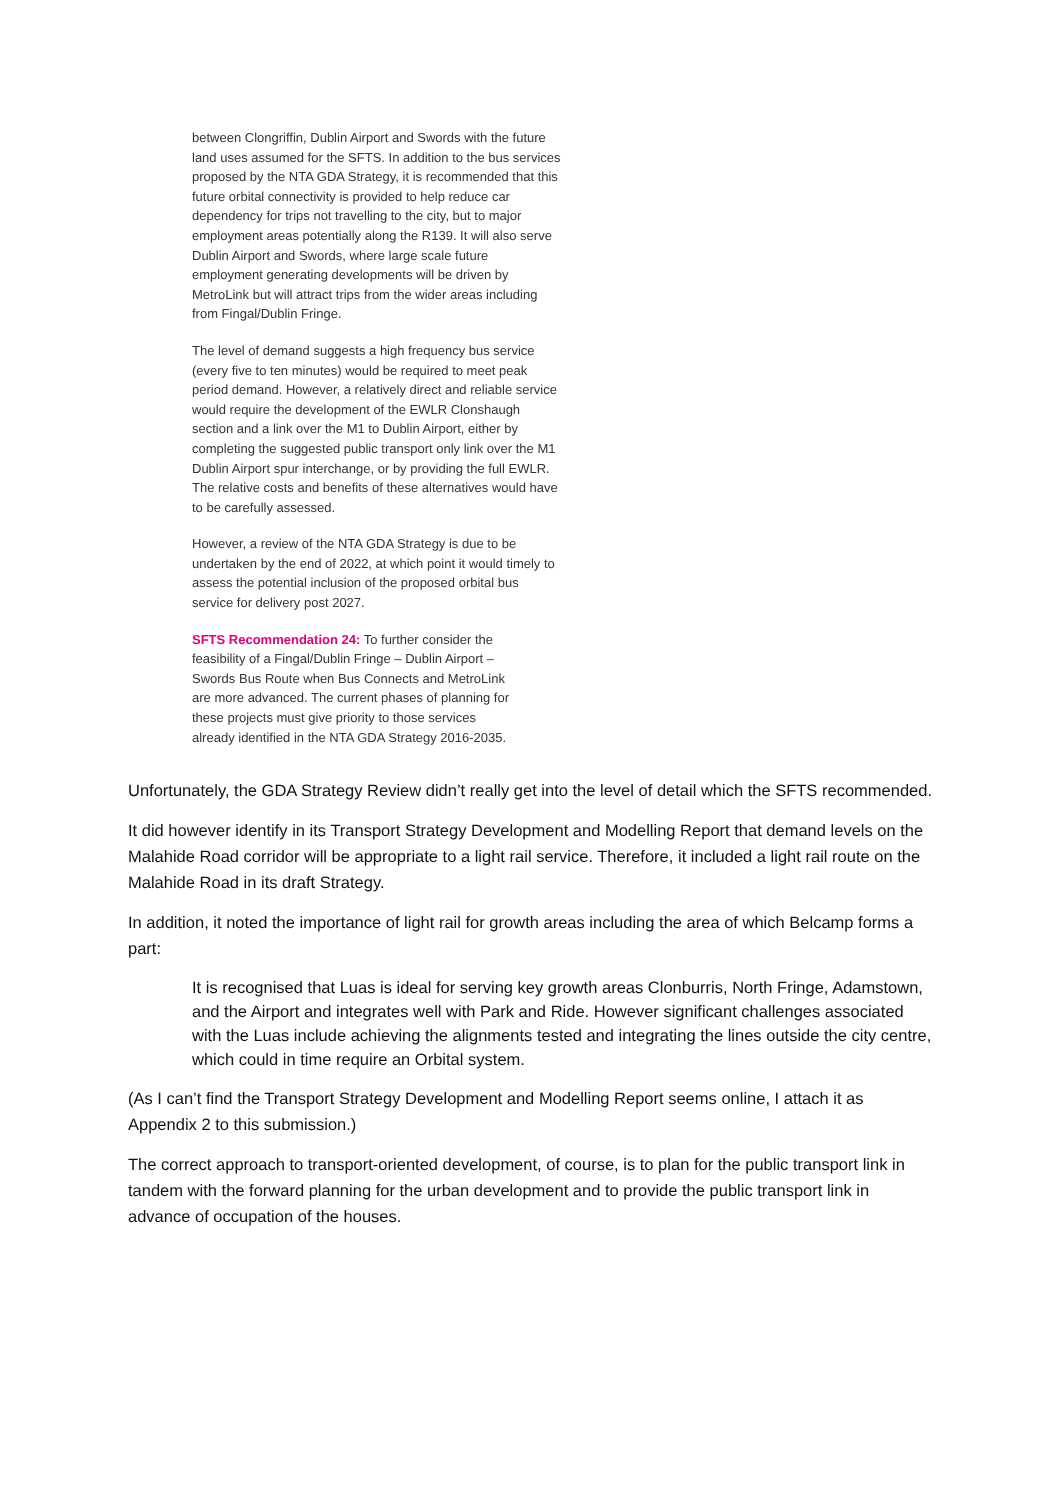between Clongriffin, Dublin Airport and Swords with the future land uses assumed for the SFTS. In addition to the bus services proposed by the NTA GDA Strategy, it is recommended that this future orbital connectivity is provided to help reduce car dependency for trips not travelling to the city, but to major employment areas potentially along the R139. It will also serve Dublin Airport and Swords, where large scale future employment generating developments will be driven by MetroLink but will attract trips from the wider areas including from Fingal/Dublin Fringe.
The level of demand suggests a high frequency bus service (every five to ten minutes) would be required to meet peak period demand. However, a relatively direct and reliable service would require the development of the EWLR Clonshaugh section and a link over the M1 to Dublin Airport, either by completing the suggested public transport only link over the M1 Dublin Airport spur interchange, or by providing the full EWLR. The relative costs and benefits of these alternatives would have to be carefully assessed.
However, a review of the NTA GDA Strategy is due to be undertaken by the end of 2022, at which point it would timely to assess the potential inclusion of the proposed orbital bus service for delivery post 2027.
SFTS Recommendation 24: To further consider the feasibility of a Fingal/Dublin Fringe – Dublin Airport – Swords Bus Route when Bus Connects and MetroLink are more advanced. The current phases of planning for these projects must give priority to those services already identified in the NTA GDA Strategy 2016-2035.
Unfortunately, the GDA Strategy Review didn’t really get into the level of detail which the SFTS recommended.
It did however identify in its Transport Strategy Development and Modelling Report that demand levels on the Malahide Road corridor will be appropriate to a light rail service. Therefore, it included a light rail route on the Malahide Road in its draft Strategy.
In addition, it noted the importance of light rail for growth areas including the area of which Belcamp forms a part:
It is recognised that Luas is ideal for serving key growth areas Clonburris, North Fringe, Adamstown, and the Airport and integrates well with Park and Ride. However significant challenges associated with the Luas include achieving the alignments tested and integrating the lines outside the city centre, which could in time require an Orbital system.
(As I can’t find the Transport Strategy Development and Modelling Report seems online, I attach it as Appendix 2 to this submission.)
The correct approach to transport-oriented development, of course, is to plan for the public transport link in tandem with the forward planning for the urban development and to provide the public transport link in advance of occupation of the houses.